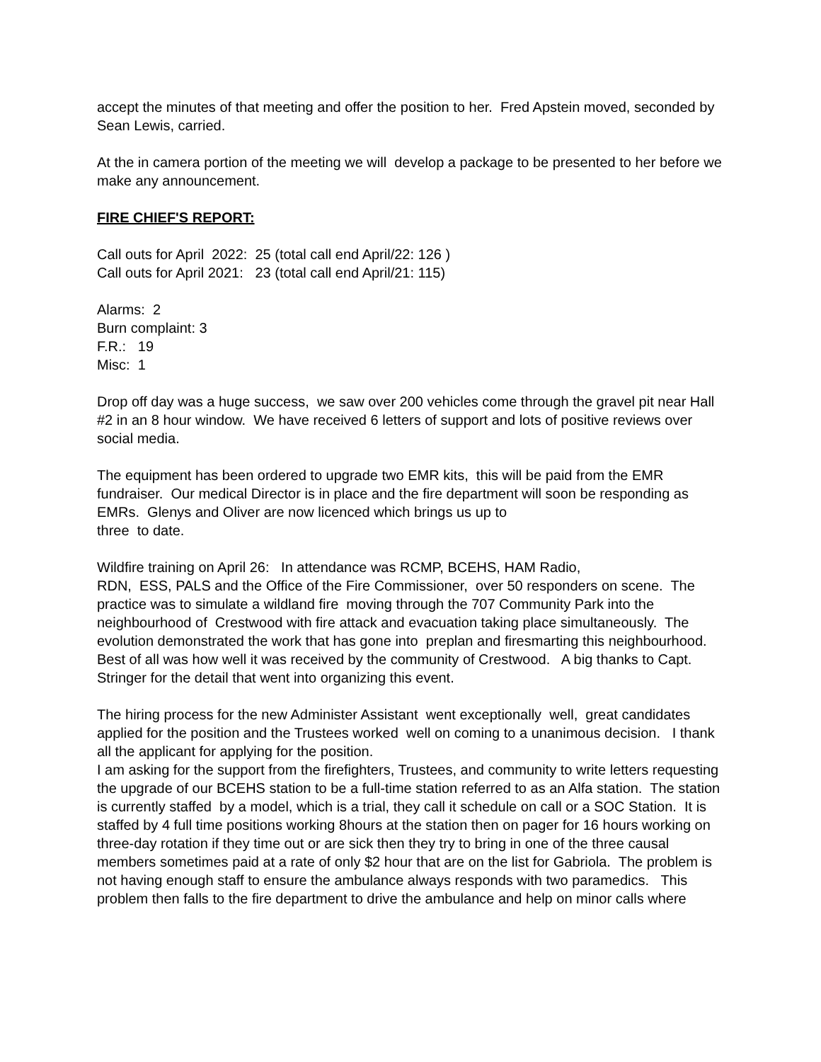accept the minutes of that meeting and offer the position to her. Fred Apstein moved, seconded by Sean Lewis, carried.
At the in camera portion of the meeting we will develop a package to be presented to her before we make any announcement.
FIRE CHIEF'S REPORT:
Call outs for April 2022: 25 (total call end April/22: 126 )
Call outs for April 2021: 23 (total call end April/21: 115)
Alarms: 2
Burn complaint: 3
F.R.: 19
Misc: 1
Drop off day was a huge success, we saw over 200 vehicles come through the gravel pit near Hall #2 in an 8 hour window. We have received 6 letters of support and lots of positive reviews over social media.
The equipment has been ordered to upgrade two EMR kits, this will be paid from the EMR fundraiser. Our medical Director is in place and the fire department will soon be responding as EMRs. Glenys and Oliver are now licenced which brings us up to
three to date.
Wildfire training on April 26: In attendance was RCMP, BCEHS, HAM Radio,
RDN, ESS, PALS and the Office of the Fire Commissioner, over 50 responders on scene. The practice was to simulate a wildland fire moving through the 707 Community Park into the neighbourhood of Crestwood with fire attack and evacuation taking place simultaneously. The evolution demonstrated the work that has gone into preplan and firesmarting this neighbourhood. Best of all was how well it was received by the community of Crestwood. A big thanks to Capt. Stringer for the detail that went into organizing this event.
The hiring process for the new Administer Assistant went exceptionally well, great candidates applied for the position and the Trustees worked well on coming to a unanimous decision. I thank all the applicant for applying for the position.
I am asking for the support from the firefighters, Trustees, and community to write letters requesting the upgrade of our BCEHS station to be a full-time station referred to as an Alfa station. The station is currently staffed by a model, which is a trial, they call it schedule on call or a SOC Station. It is staffed by 4 full time positions working 8hours at the station then on pager for 16 hours working on three-day rotation if they time out or are sick then they try to bring in one of the three causal members sometimes paid at a rate of only $2 hour that are on the list for Gabriola. The problem is not having enough staff to ensure the ambulance always responds with two paramedics. This problem then falls to the fire department to drive the ambulance and help on minor calls where